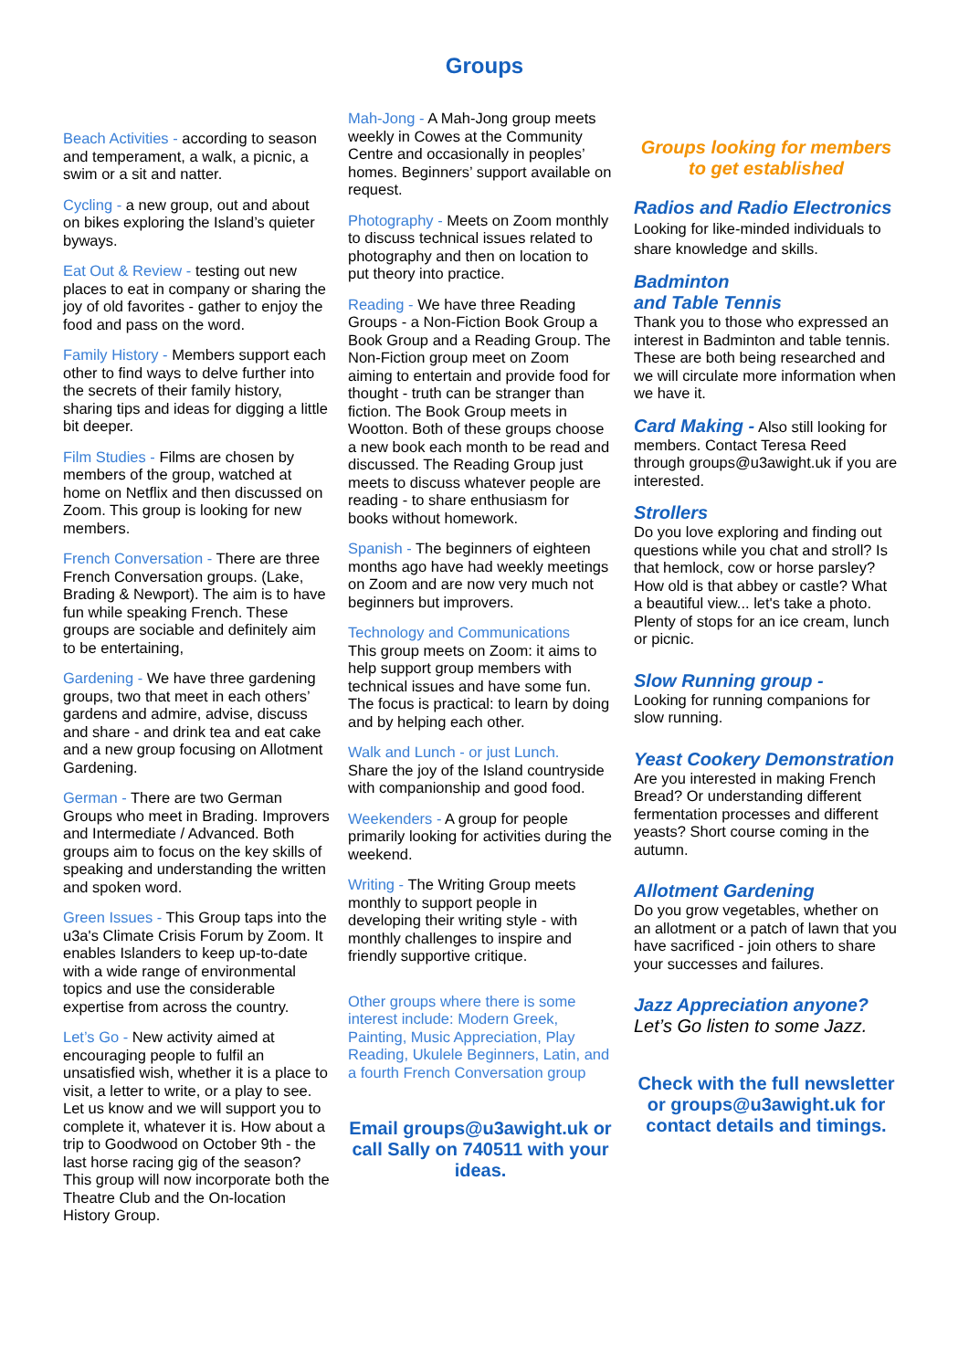Groups
Beach Activities - according to season and temperament, a walk, a picnic, a swim or a sit and natter.
Cycling - a new group, out and about on bikes exploring the Island’s quieter byways.
Eat Out & Review - testing out new places to eat in company or sharing the joy of old favorites - gather to enjoy the food and pass on the word.
Family History - Members support each other to find ways to delve further into the secrets of their family history, sharing tips and ideas for digging a little bit deeper.
Film Studies - Films are chosen by members of the group, watched at home on Netflix and then discussed on Zoom. This group is looking for new members.
French Conversation - There are three French Conversation groups. (Lake, Brading & Newport). The aim is to have fun while speaking French. These groups are sociable and definitely aim to be entertaining,
Gardening - We have three gardening groups, two that meet in each others’ gardens and admire, advise, discuss and share - and drink tea and eat cake and a new group focusing on Allotment Gardening.
German - There are two German Groups who meet in Brading. Improvers and Intermediate / Advanced. Both groups aim to focus on the key skills of speaking and understanding the written and spoken word.
Green Issues - This Group taps into the u3a's Climate Crisis Forum by Zoom. It enables Islanders to keep up-to-date with a wide range of environmental topics and use the considerable expertise from across the country.
Let’s Go - New activity aimed at encouraging people to fulfil an unsatisfied wish, whether it is a place to visit, a letter to write, or a play to see. Let us know and we will support you to complete it, whatever it is. How about a trip to Goodwood on October 9th - the last horse racing gig of the season? This group will now incorporate both the Theatre Club and the On-location History Group.
Mah-Jong - A Mah-Jong group meets weekly in Cowes at the Community Centre and occasionally in peoples’ homes. Beginners’ support available on request.
Photography - Meets on Zoom monthly to discuss technical issues related to photography and then on location to put theory into practice.
Reading - We have three Reading Groups - a Non-Fiction Book Group a Book Group and a Reading Group. The Non-Fiction group meet on Zoom aiming to entertain and provide food for thought - truth can be stranger than fiction. The Book Group meets in Wootton. Both of these groups choose a new book each month to be read and discussed. The Reading Group just meets to discuss whatever people are reading - to share enthusiasm for books without homework.
Spanish - The beginners of eighteen months ago have had weekly meetings on Zoom and are now very much not beginners but improvers.
Technology and Communications
This group meets on Zoom: it aims to help support group members with technical issues and have some fun. The focus is practical: to learn by doing and by helping each other.
Walk and Lunch - or just Lunch.
Share the joy of the Island countryside with companionship and good food.
Weekenders - A group for people primarily looking for activities during the weekend.
Writing - The Writing Group meets monthly to support people in developing their writing style - with monthly challenges to inspire and friendly supportive critique.
Other groups where there is some interest include: Modern Greek, Painting, Music Appreciation, Play Reading, Ukulele Beginners, Latin, and a fourth French Conversation group
Email groups@u3awight.uk or call Sally on 740511 with your ideas.
Groups looking for members to get established
Radios and Radio Electronics
Looking for like-minded individuals to share knowledge and skills.
Badminton
and Table Tennis
Thank you to those who expressed an interest in Badminton and table tennis. These are both being researched and we will circulate more information when we have it.
Card Making -
Also still looking for members. Contact Teresa Reed through groups@u3awight.uk if you are interested.
Strollers
Do you love exploring and finding out questions while you chat and stroll? Is that hemlock, cow or horse parsley? How old is that abbey or castle? What a beautiful view... let's take a photo. Plenty of stops for an ice cream, lunch or picnic.
Slow Running group -
Looking for running companions for slow running.
Yeast Cookery Demonstration
Are you interested in making French Bread? Or understanding different fermentation processes and different yeasts? Short course coming in the autumn.
Allotment Gardening
Do you grow vegetables, whether on an allotment or a patch of lawn that you have sacrificed - join others to share your successes and failures.
Jazz Appreciation anyone?
Let’s Go listen to some Jazz.
Check with the full newsletter or groups@u3awight.uk for contact details and timings.